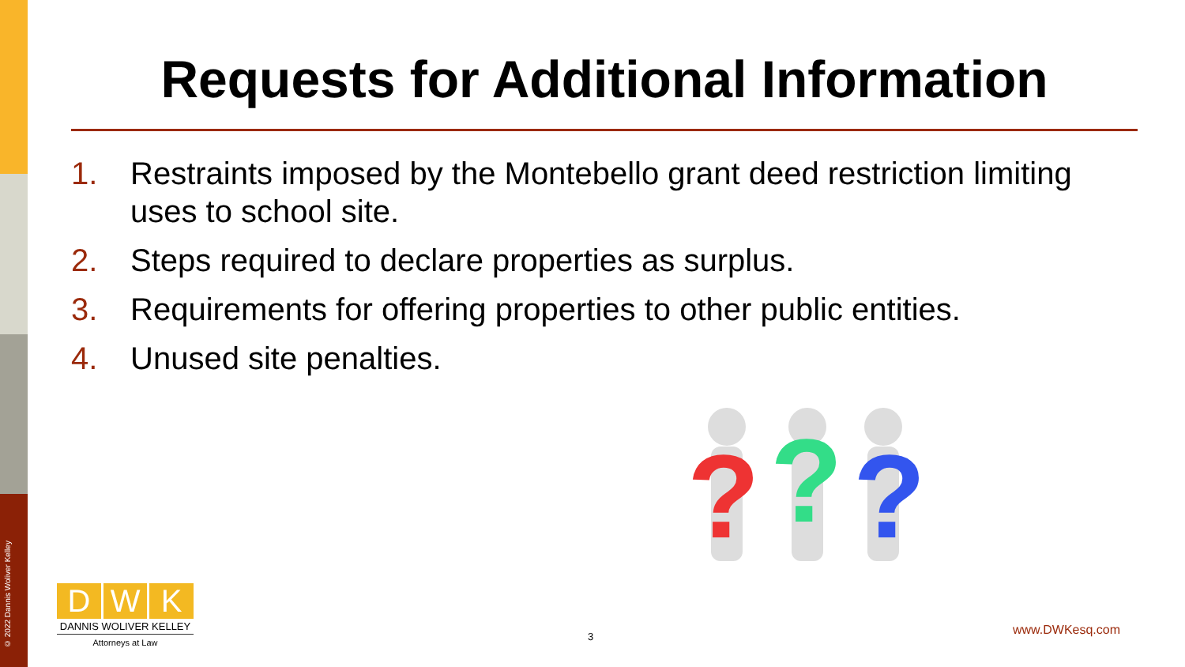Requests for Additional Information
1. Restraints imposed by the Montebello grant deed restriction limiting uses to school site.
2. Steps required to declare properties as surplus.
3. Requirements for offering properties to other public entities.
4. Unused site penalties.
?
?
?
© 2022 Dannis Woliver Kelley
D W K
DANNIS WOLIVER KELLEY
Attorneys at Law
3 www.DWKesq.com